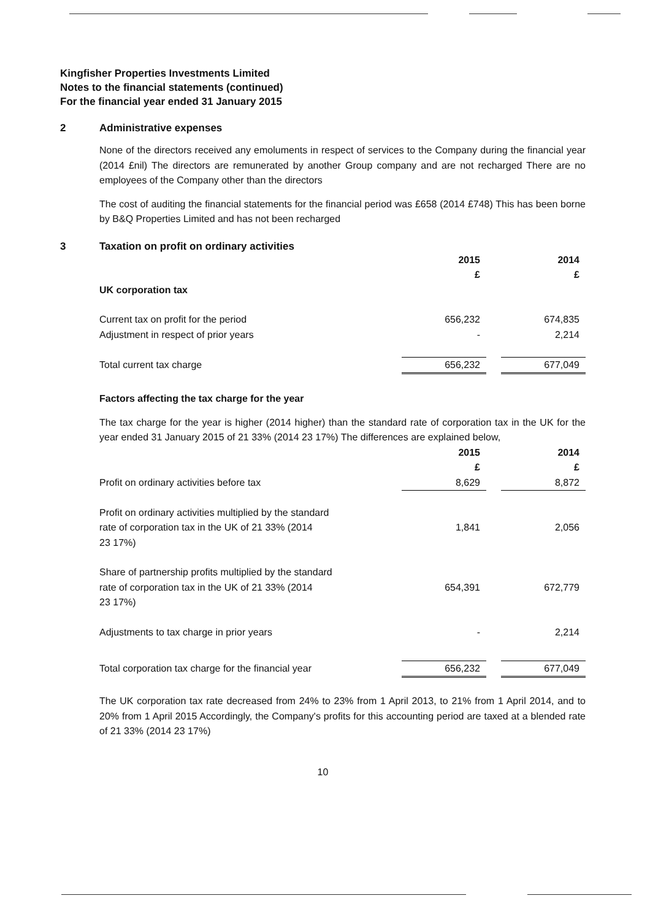Kingfisher Properties Investments Limited
Notes to the financial statements (continued)
For the financial year ended 31 January 2015
2 Administrative expenses
None of the directors received any emoluments in respect of services to the Company during the financial year (2014 £nil) The directors are remunerated by another Group company and are not recharged There are no employees of the Company other than the directors
The cost of auditing the financial statements for the financial period was £658 (2014 £748) This has been borne by B&Q Properties Limited and has not been recharged
3 Taxation on profit on ordinary activities
| | 2015 | | 2014 |
| | £ | | £ |
| UK corporation tax | | | |
| Current tax on profit for the period | 656,232 | | 674,835 |
| Adjustment in respect of prior years | - | | 2,214 |
| Total current tax charge | 656,232 | | 677,049 |
Factors affecting the tax charge for the year
The tax charge for the year is higher (2014 higher) than the standard rate of corporation tax in the UK for the year ended 31 January 2015 of 21 33% (2014 23 17%) The differences are explained below,
| | 2015 | | 2014 |
| | £ | | £ |
| Profit on ordinary activities before tax | 8,629 | | 8,872 |
| Profit on ordinary activities multiplied by the standard rate of corporation tax in the UK of 21 33% (2014 23 17%) | 1,841 | | 2,056 |
| Share of partnership profits multiplied by the standard rate of corporation tax in the UK of 21 33% (2014 23 17%) | 654,391 | | 672,779 |
| Adjustments to tax charge in prior years | - | | 2,214 |
| Total corporation tax charge for the financial year | 656,232 | | 677,049 |
The UK corporation tax rate decreased from 24% to 23% from 1 April 2013, to 21% from 1 April 2014, and to 20% from 1 April 2015 Accordingly, the Company's profits for this accounting period are taxed at a blended rate of 21 33% (2014 23 17%)
10